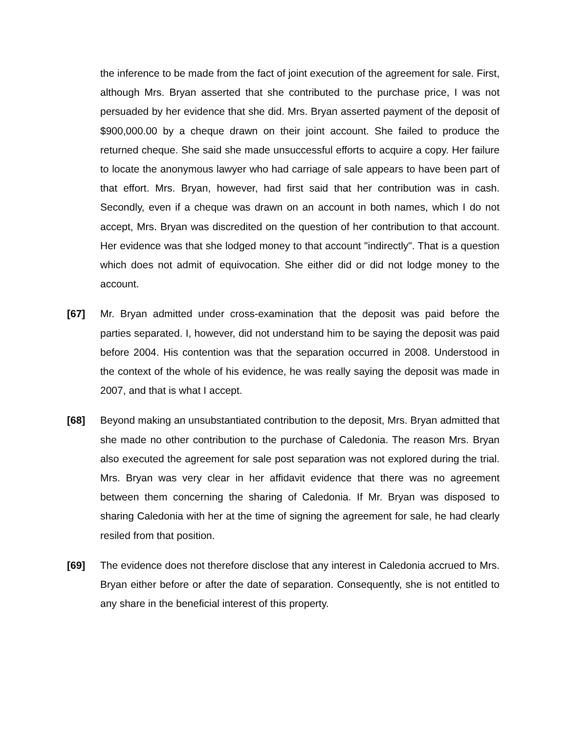the inference to be made from the fact of joint execution of the agreement for sale. First, although Mrs. Bryan asserted that she contributed to the purchase price, I was not persuaded by her evidence that she did. Mrs. Bryan asserted payment of the deposit of $900,000.00 by a cheque drawn on their joint account. She failed to produce the returned cheque. She said she made unsuccessful efforts to acquire a copy. Her failure to locate the anonymous lawyer who had carriage of sale appears to have been part of that effort. Mrs. Bryan, however, had first said that her contribution was in cash. Secondly, even if a cheque was drawn on an account in both names, which I do not accept, Mrs. Bryan was discredited on the question of her contribution to that account. Her evidence was that she lodged money to that account "indirectly". That is a question which does not admit of equivocation. She either did or did not lodge money to the account.
[67] Mr. Bryan admitted under cross-examination that the deposit was paid before the parties separated. I, however, did not understand him to be saying the deposit was paid before 2004. His contention was that the separation occurred in 2008. Understood in the context of the whole of his evidence, he was really saying the deposit was made in 2007, and that is what I accept.
[68] Beyond making an unsubstantiated contribution to the deposit, Mrs. Bryan admitted that she made no other contribution to the purchase of Caledonia. The reason Mrs. Bryan also executed the agreement for sale post separation was not explored during the trial. Mrs. Bryan was very clear in her affidavit evidence that there was no agreement between them concerning the sharing of Caledonia. If Mr. Bryan was disposed to sharing Caledonia with her at the time of signing the agreement for sale, he had clearly resiled from that position.
[69] The evidence does not therefore disclose that any interest in Caledonia accrued to Mrs. Bryan either before or after the date of separation. Consequently, she is not entitled to any share in the beneficial interest of this property.